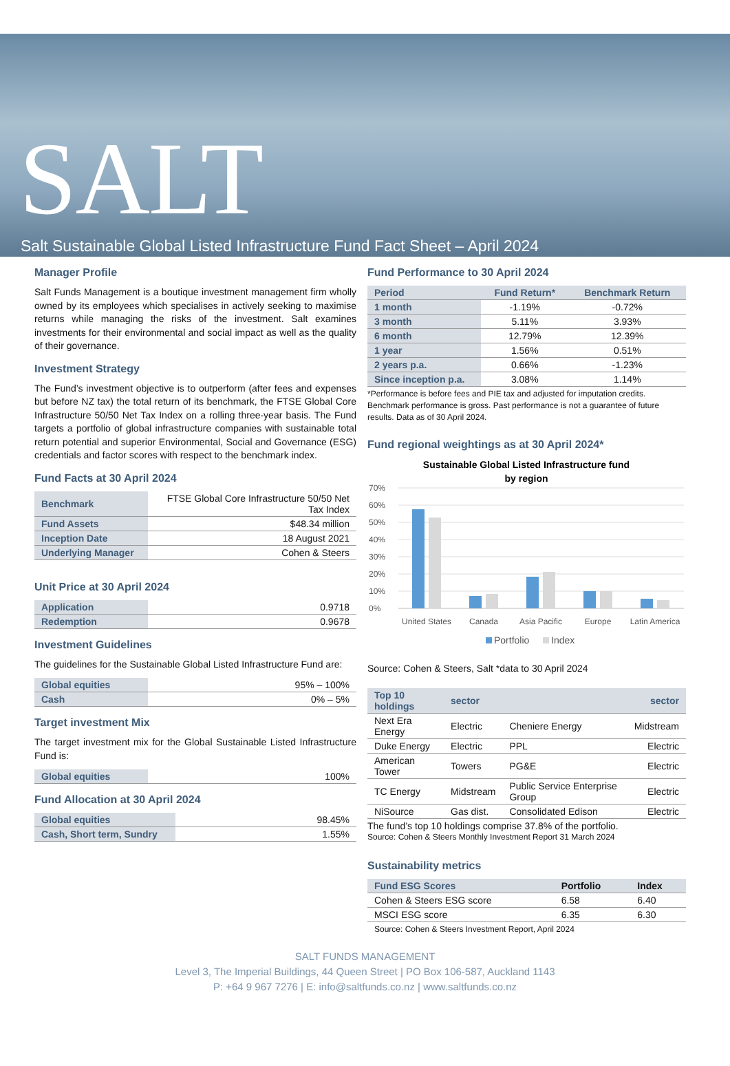SALT
Salt Sustainable Global Listed Infrastructure Fund Fact Sheet – April 2024
Manager Profile
Salt Funds Management is a boutique investment management firm wholly owned by its employees which specialises in actively seeking to maximise returns while managing the risks of the investment. Salt examines investments for their environmental and social impact as well as the quality of their governance.
Investment Strategy
The Fund’s investment objective is to outperform (after fees and expenses but before NZ tax) the total return of its benchmark, the FTSE Global Core Infrastructure 50/50 Net Tax Index on a rolling three-year basis. The Fund targets a portfolio of global infrastructure companies with sustainable total return potential and superior Environmental, Social and Governance (ESG) credentials and factor scores with respect to the benchmark index.
Fund Facts at 30 April 2024
| Benchmark | FTSE Global Core Infrastructure 50/50 Net Tax Index |
| Fund Assets | $48.34 million |
| Inception Date | 18 August 2021 |
| Underlying Manager | Cohen & Steers |
Unit Price at 30 April 2024
| Application | 0.9718 |
| Redemption | 0.9678 |
Investment Guidelines
The guidelines for the Sustainable Global Listed Infrastructure Fund are:
| Global equities | 95% – 100% |
| Cash | 0% – 5% |
Target investment Mix
The target investment mix for the Global Sustainable Listed Infrastructure Fund is:
| Global equities | 100% |
Fund Allocation at 30 April 2024
| Global equities | 98.45% |
| Cash, Short term, Sundry | 1.55% |
Fund Performance to 30 April 2024
| Period | Fund Return* | Benchmark Return |
| --- | --- | --- |
| 1 month | -1.19% | -0.72% |
| 3 month | 5.11% | 3.93% |
| 6 month | 12.79% | 12.39% |
| 1 year | 1.56% | 0.51% |
| 2 years p.a. | 0.66% | -1.23% |
| Since inception p.a. | 3.08% | 1.14% |
*Performance is before fees and PIE tax and adjusted for imputation credits. Benchmark performance is gross. Past performance is not a guarantee of future results. Data as of 30 April 2024.
Fund regional weightings as at 30 April 2024*
Sustainable Global Listed Infrastructure fund
by region
70%
60%
50%
40%
30%
20%
10%
0%
United States
Canada
Asia Pacific
Europe
Latin America
Portfolio
Index
Source: Cohen & Steers, Salt *data to 30 April 2024
| Top 10 holdings | sector | | sector |
| --- | --- | --- | --- |
| Next Era Energy | Electric | Cheniere Energy | Midstream |
| Duke Energy | Electric | PPL | Electric |
| American Tower | Towers | PG&E | Electric |
| TC Energy | Midstream | Public Service Enterprise Group | Electric |
| NiSource | Gas dist. | Consolidated Edison | Electric |
The fund’s top 10 holdings comprise 37.8% of the portfolio.
Source: Cohen & Steers Monthly Investment Report 31 March 2024
Sustainability metrics
| Fund ESG Scores | Portfolio | Index |
| --- | --- | --- |
| Cohen & Steers ESG score | 6.58 | 6.40 |
| MSCI ESG score | 6.35 | 6.30 |
Source: Cohen & Steers Investment Report, April 2024
SALT FUNDS MANAGEMENT
Level 3, The Imperial Buildings, 44 Queen Street | PO Box 106-587, Auckland 1143
P: +64 9 967 7276 | E: info@saltfunds.co.nz | www.saltfunds.co.nz